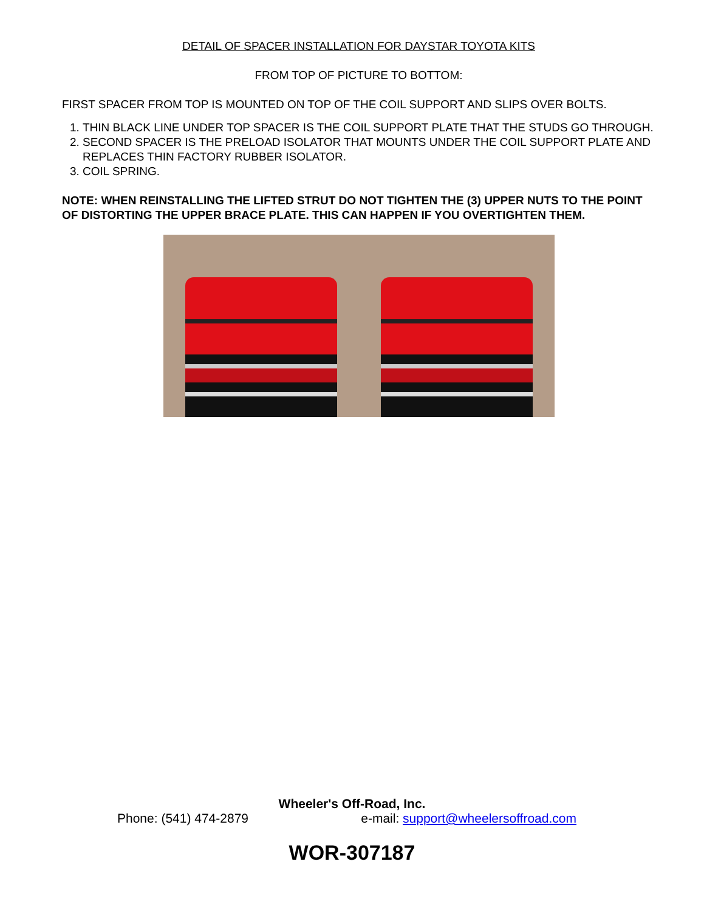DETAIL OF SPACER INSTALLATION FOR DAYSTAR TOYOTA KITS
FROM TOP OF PICTURE TO BOTTOM:
FIRST SPACER FROM TOP IS MOUNTED ON TOP OF THE COIL SUPPORT AND SLIPS OVER BOLTS.
1. THIN BLACK LINE UNDER TOP SPACER IS THE COIL SUPPORT PLATE THAT THE STUDS GO THROUGH.
2. SECOND SPACER IS THE PRELOAD ISOLATOR THAT MOUNTS UNDER THE COIL SUPPORT PLATE AND REPLACES THIN FACTORY RUBBER ISOLATOR.
3. COIL SPRING.
NOTE: WHEN REINSTALLING THE LIFTED STRUT DO NOT TIGHTEN THE (3) UPPER NUTS TO THE POINT OF DISTORTING THE UPPER BRACE PLATE. THIS CAN HAPPEN IF YOU OVERTIGHTEN THEM.
Wheeler's Off-Road, Inc.
Phone: (541) 474-2879 e-mail: support@wheelersoffroad.com
WOR-307187